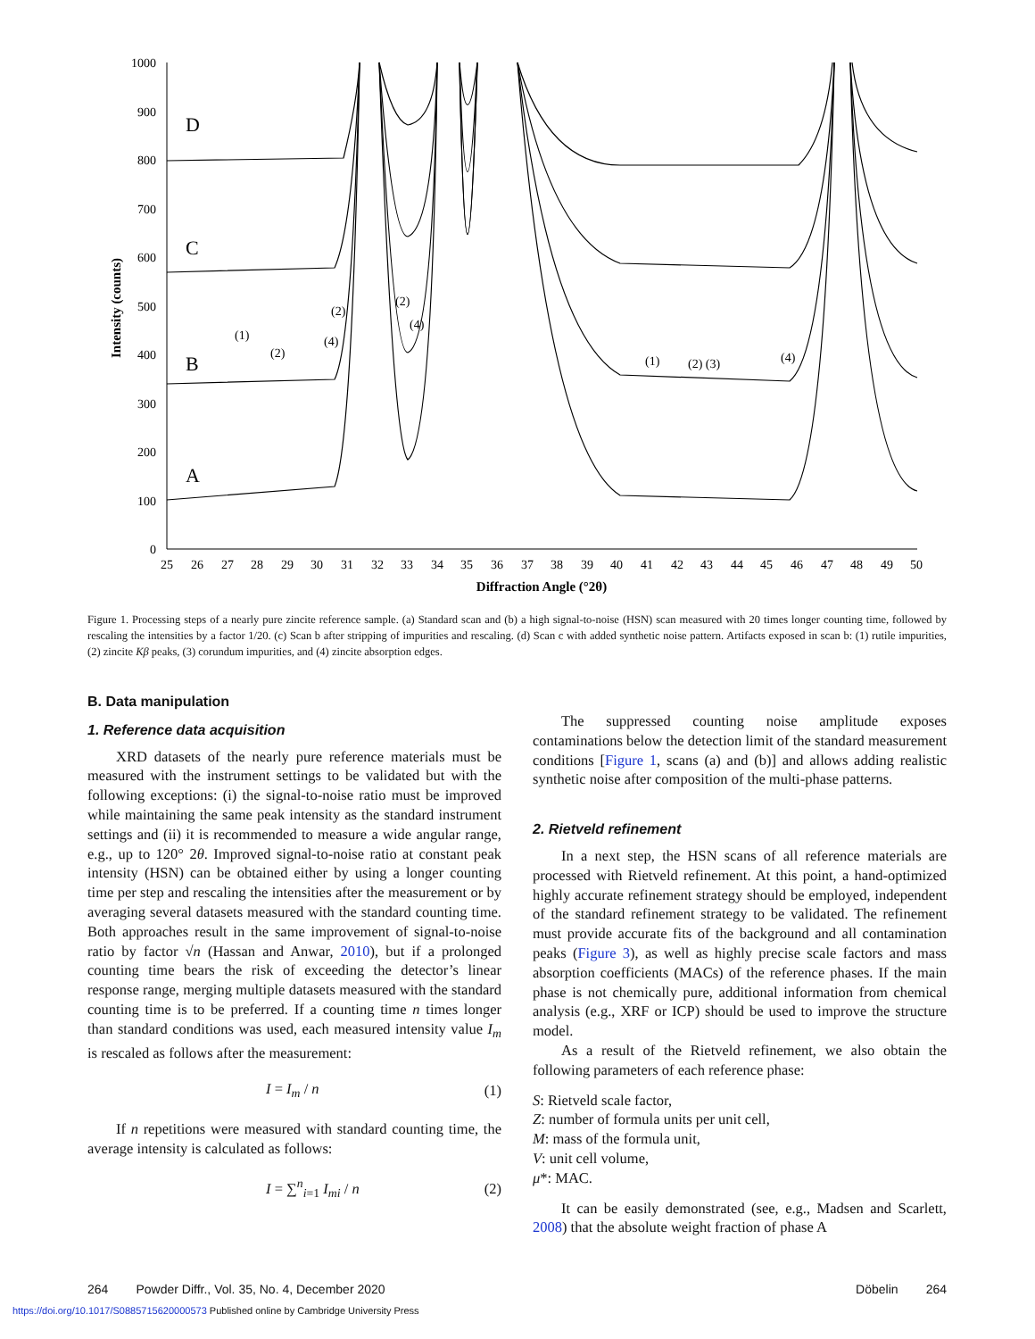1000
900
800
700
600
500
400
300
200
100
0
25
26
27
28
29
30
31
32
33
34
35
36
37
38
39
40
41
42
43
44
45
46
47
48
49
50
Diffraction Angle (°2θ)
Intensity (counts)
D
C
B
A
(1)
(2)
(2)
(4)
(2)
(4)
(1)
(2) (3)
(4)
Figure 1. Processing steps of a nearly pure zincite reference sample. (a) Standard scan and (b) a high signal-to-noise (HSN) scan measured with 20 times longer counting time, followed by rescaling the intensities by a factor 1/20. (c) Scan b after stripping of impurities and rescaling. (d) Scan c with added synthetic noise pattern. Artifacts exposed in scan b: (1) rutile impurities, (2) zincite Kβ peaks, (3) corundum impurities, and (4) zincite absorption edges.
B. Data manipulation
1. Reference data acquisition
XRD datasets of the nearly pure reference materials must be measured with the instrument settings to be validated but with the following exceptions: (i) the signal-to-noise ratio must be improved while maintaining the same peak intensity as the standard instrument settings and (ii) it is recommended to measure a wide angular range, e.g., up to 120° 2θ. Improved signal-to-noise ratio at constant peak intensity (HSN) can be obtained either by using a longer counting time per step and rescaling the intensities after the measurement or by averaging several datasets measured with the standard counting time. Both approaches result in the same improvement of signal-to-noise ratio by factor √n (Hassan and Anwar, 2010), but if a prolonged counting time bears the risk of exceeding the detector’s linear response range, merging multiple datasets measured with the standard counting time is to be preferred. If a counting time n times longer than standard conditions was used, each measured intensity value I<sub>m</sub> is rescaled as follows after the measurement:
I = I<sub>m</sub> / n (1)
If n repetitions were measured with standard counting time, the average intensity is calculated as follows:
I = ∑<sup>n</sup><sub>i=1</sub> I<sub>mi</sub> / n (2)
The suppressed counting noise amplitude exposes contaminations below the detection limit of the standard measurement conditions [Figure 1, scans (a) and (b)] and allows adding realistic synthetic noise after composition of the multi-phase patterns.
2. Rietveld refinement
In a next step, the HSN scans of all reference materials are processed with Rietveld refinement. At this point, a hand-optimized highly accurate refinement strategy should be employed, independent of the standard refinement strategy to be validated. The refinement must provide accurate fits of the background and all contamination peaks (Figure 3), as well as highly precise scale factors and mass absorption coefficients (MACs) of the reference phases. If the main phase is not chemically pure, additional information from chemical analysis (e.g., XRF or ICP) should be used to improve the structure model.
As a result of the Rietveld refinement, we also obtain the following parameters of each reference phase:
S: Rietveld scale factor,
Z: number of formula units per unit cell,
M: mass of the formula unit,
V: unit cell volume,
μ*: MAC.
It can be easily demonstrated (see, e.g., Madsen and Scarlett, 2008) that the absolute weight fraction of phase A
264 Powder Diffr., Vol. 35, No. 4, December 2020 Döbelin 264
https://doi.org/10.1017/S0885715620000573 Published online by Cambridge University Press